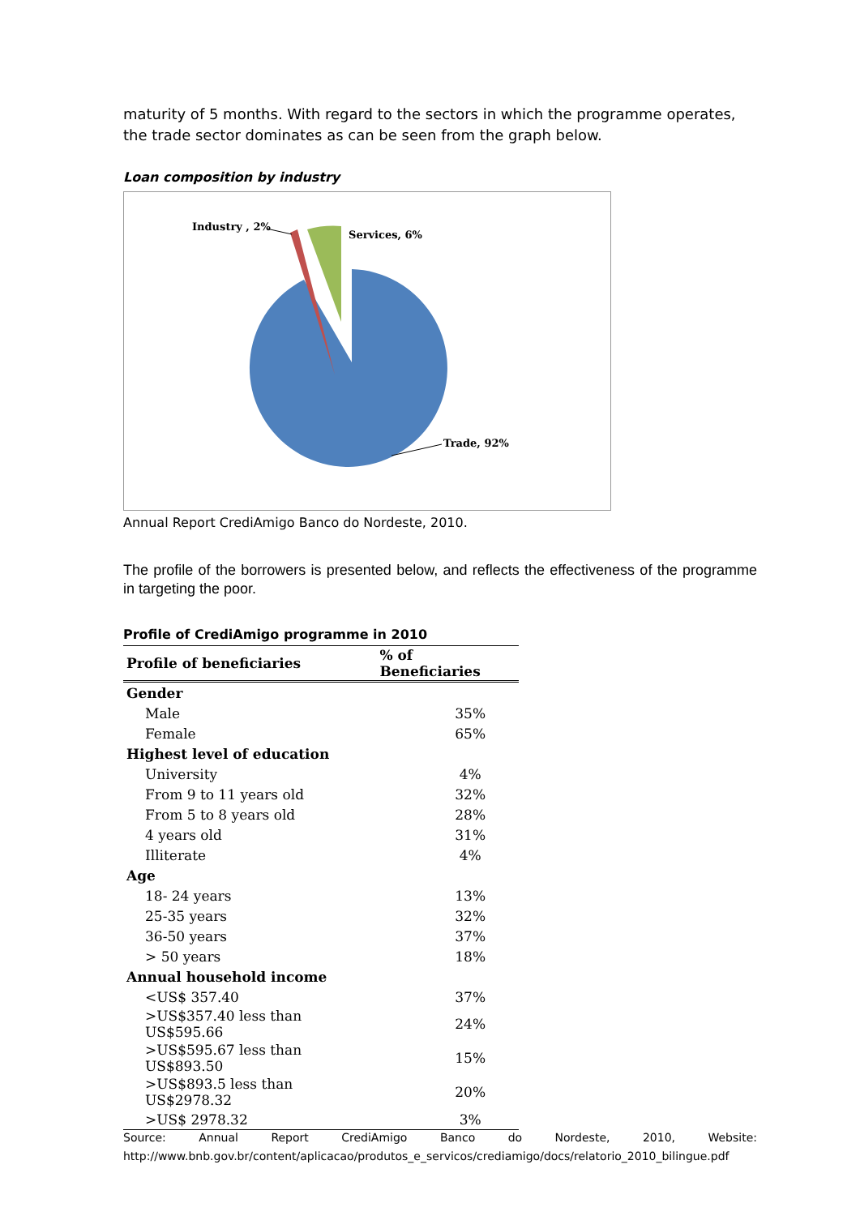maturity of 5 months. With regard to the sectors in which the programme operates, the trade sector dominates as can be seen from the graph below.
Loan composition by industry
Industry , 2%
Services, 6%
Trade, 92%
Annual Report CrediAmigo Banco do Nordeste, 2010.
The profile of the borrowers is presented below, and reflects the effectiveness of the programme in targeting the poor.
Profile of CrediAmigo programme in 2010
| Profile of beneficiaries | % of Beneficiaries |
| --- | --- |
| Gender | |
| Male | 35% |
| Female | 65% |
| Highest level of education | |
| University | 4% |
| From 9 to 11 years old | 32% |
| From 5 to 8 years old | 28% |
| 4 years old | 31% |
| Illiterate | 4% |
| Age | |
| 18- 24 years | 13% |
| 25-35 years | 32% |
| 36-50 years | 37% |
| > 50 years | 18% |
| Annual household income | |
| <US$ 357.40 | 37% |
| >US$357.40 less than US$595.66 | 24% |
| >US$595.67 less than US$893.50 | 15% |
| >US$893.5 less than US$2978.32 | 20% |
| >US$ 2978.32 | 3% |
Source: Annual Report CrediAmigo Banco do Nordeste, 2010, Website:
http://www.bnb.gov.br/content/aplicacao/produtos_e_servicos/crediamigo/docs/relatorio_2010_bilingue.pdf